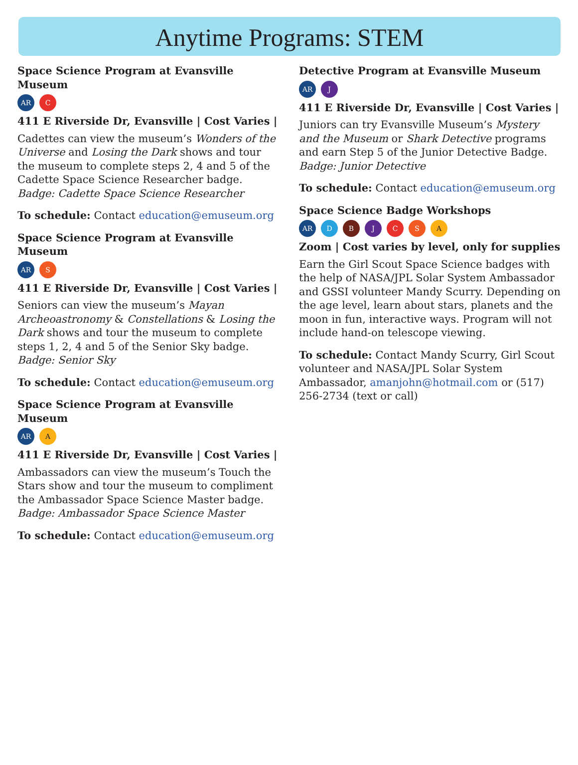Anytime Programs: STEM
Space Science Program at Evansville Museum
AR C
411 E Riverside Dr, Evansville | Cost Varies |
Cadettes can view the museum’s Wonders of the Universe and Losing the Dark shows and tour the museum to complete steps 2, 4 and 5 of the Cadette Space Science Researcher badge.
Badge: Cadette Space Science Researcher
To schedule: Contact education@emuseum.org
Space Science Program at Evansville Museum
AR S
411 E Riverside Dr, Evansville | Cost Varies |
Seniors can view the museum’s Mayan Archeoastronomy & Constellations & Losing the Dark shows and tour the museum to complete steps 1, 2, 4 and 5 of the Senior Sky badge.
Badge: Senior Sky
To schedule: Contact education@emuseum.org
Space Science Program at Evansville Museum
AR A
411 E Riverside Dr, Evansville | Cost Varies |
Ambassadors can view the museum’s Touch the Stars show and tour the museum to compliment the Ambassador Space Science Master badge.
Badge: Ambassador Space Science Master
To schedule: Contact education@emuseum.org
Detective Program at Evansville Museum
AR J
411 E Riverside Dr, Evansville | Cost Varies |
Juniors can try Evansville Museum’s Mystery and the Museum or Shark Detective programs and earn Step 5 of the Junior Detective Badge.
Badge: Junior Detective
To schedule: Contact education@emuseum.org
Space Science Badge Workshops
AR DBJCSA
Zoom | Cost varies by level, only for supplies
Earn the Girl Scout Space Science badges with the help of NASA/JPL Solar System Ambassador and GSSI volunteer Mandy Scurry. Depending on the age level, learn about stars, planets and the moon in fun, interactive ways. Program will not include hand-on telescope viewing.
To schedule: Contact Mandy Scurry, Girl Scout volunteer and NASA/JPL Solar System Ambassador, amanjohn@hotmail.com or (517) 256-2734 (text or call)